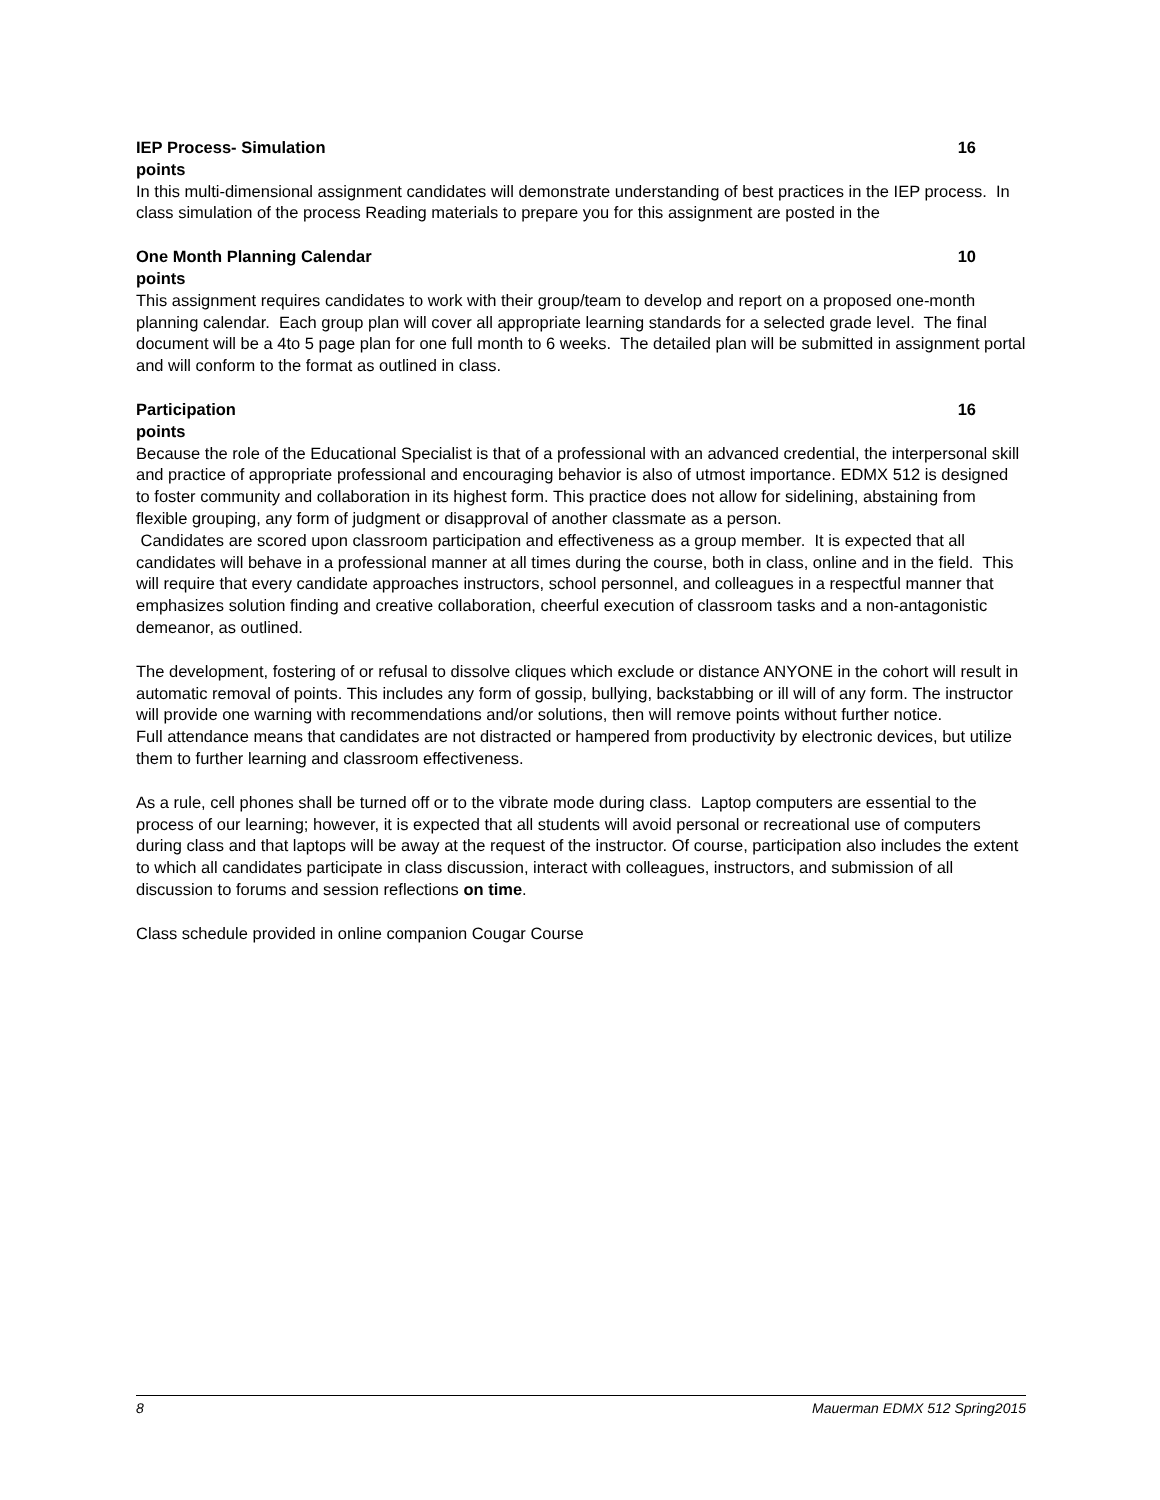IEP Process- Simulation 16
points
In this multi-dimensional assignment candidates will demonstrate understanding of best practices in the IEP process. In class simulation of the process Reading materials to prepare you for this assignment are posted in the
One Month Planning Calendar 10
points
This assignment requires candidates to work with their group/team to develop and report on a proposed one-month planning calendar. Each group plan will cover all appropriate learning standards for a selected grade level. The final document will be a 4to 5 page plan for one full month to 6 weeks. The detailed plan will be submitted in assignment portal and will conform to the format as outlined in class.
Participation 16
points
Because the role of the Educational Specialist is that of a professional with an advanced credential, the interpersonal skill and practice of appropriate professional and encouraging behavior is also of utmost importance. EDMX 512 is designed to foster community and collaboration in its highest form. This practice does not allow for sidelining, abstaining from flexible grouping, any form of judgment or disapproval of another classmate as a person.
Candidates are scored upon classroom participation and effectiveness as a group member. It is expected that all candidates will behave in a professional manner at all times during the course, both in class, online and in the field. This will require that every candidate approaches instructors, school personnel, and colleagues in a respectful manner that emphasizes solution finding and creative collaboration, cheerful execution of classroom tasks and a non-antagonistic demeanor, as outlined.
The development, fostering of or refusal to dissolve cliques which exclude or distance ANYONE in the cohort will result in automatic removal of points. This includes any form of gossip, bullying, backstabbing or ill will of any form. The instructor will provide one warning with recommendations and/or solutions, then will remove points without further notice.
Full attendance means that candidates are not distracted or hampered from productivity by electronic devices, but utilize them to further learning and classroom effectiveness.
As a rule, cell phones shall be turned off or to the vibrate mode during class. Laptop computers are essential to the process of our learning; however, it is expected that all students will avoid personal or recreational use of computers during class and that laptops will be away at the request of the instructor. Of course, participation also includes the extent to which all candidates participate in class discussion, interact with colleagues, instructors, and submission of all discussion to forums and session reflections on time.
Class schedule provided in online companion Cougar Course
8 Mauerman EDMX 512 Spring2015